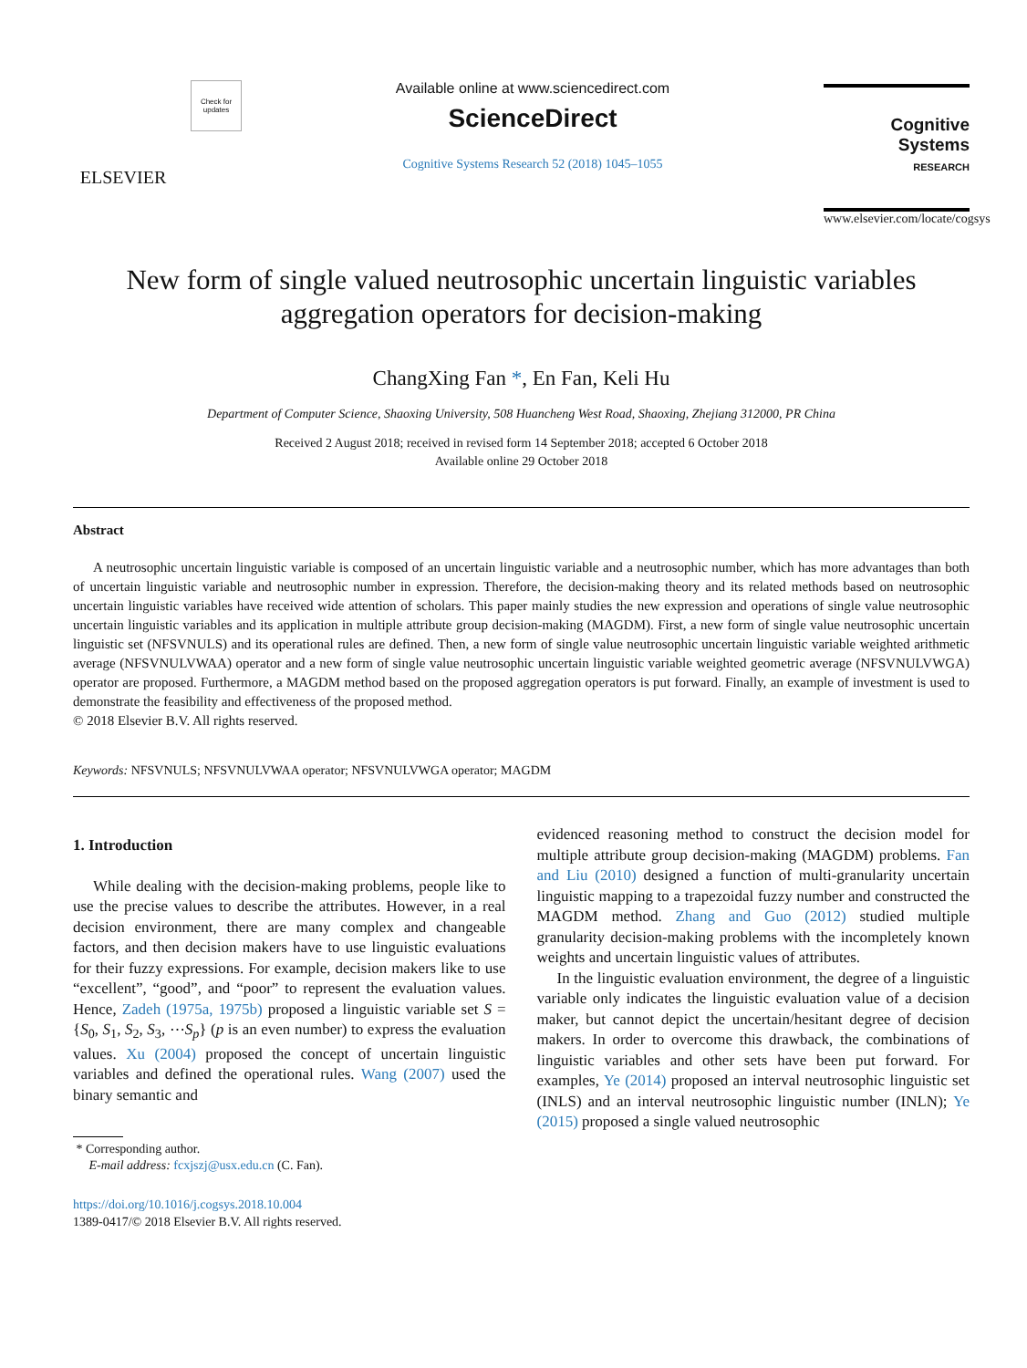ELSEVIER
Check for updates
Available online at www.sciencedirect.com
ScienceDirect
Cognitive Systems Research 52 (2018) 1045–1055
Cognitive Systems
RESEARCH
www.elsevier.com/locate/cogsys
New form of single valued neutrosophic uncertain linguistic variables aggregation operators for decision-making
ChangXing Fan *, En Fan, Keli Hu
Department of Computer Science, Shaoxing University, 508 Huancheng West Road, Shaoxing, Zhejiang 312000, PR China
Received 2 August 2018; received in revised form 14 September 2018; accepted 6 October 2018
Available online 29 October 2018
Abstract
A neutrosophic uncertain linguistic variable is composed of an uncertain linguistic variable and a neutrosophic number, which has more advantages than both of uncertain linguistic variable and neutrosophic number in expression. Therefore, the decision-making theory and its related methods based on neutrosophic uncertain linguistic variables have received wide attention of scholars. This paper mainly studies the new expression and operations of single value neutrosophic uncertain linguistic variables and its application in multiple attribute group decision-making (MAGDM). First, a new form of single value neutrosophic uncertain linguistic set (NFSVNULS) and its operational rules are defined. Then, a new form of single value neutrosophic uncertain linguistic variable weighted arithmetic average (NFSVNULVWAA) operator and a new form of single value neutrosophic uncertain linguistic variable weighted geometric average (NFSVNULVWGA) operator are proposed. Furthermore, a MAGDM method based on the proposed aggregation operators is put forward. Finally, an example of investment is used to demonstrate the feasibility and effectiveness of the proposed method.
© 2018 Elsevier B.V. All rights reserved.
Keywords: NFSVNULS; NFSVNULVWAA operator; NFSVNULVWGA operator; MAGDM
1. Introduction
While dealing with the decision-making problems, people like to use the precise values to describe the attributes. However, in a real decision environment, there are many complex and changeable factors, and then decision makers have to use linguistic evaluations for their fuzzy expressions. For example, decision makers like to use “excellent”, “good”, and “poor” to represent the evaluation values. Hence, Zadeh (1975a, 1975b) proposed a linguistic variable set S = {S<sub>0</sub>, S<sub>1</sub>, S<sub>2</sub>, S<sub>3</sub>, ⋯S<sub>p</sub>} (p is an even number) to express the evaluation values. Xu (2004) proposed the concept of uncertain linguistic variables and defined the operational rules. Wang (2007) used the binary semantic and
* Corresponding author.
E-mail address: fcxjszj@usx.edu.cn (C. Fan).
https://doi.org/10.1016/j.cogsys.2018.10.004
1389-0417/© 2018 Elsevier B.V. All rights reserved.
evidenced reasoning method to construct the decision model for multiple attribute group decision-making (MAGDM) problems. Fan and Liu (2010) designed a function of multi-granularity uncertain linguistic mapping to a trapezoidal fuzzy number and constructed the MAGDM method. Zhang and Guo (2012) studied multiple granularity decision-making problems with the incompletely known weights and uncertain linguistic values of attributes.
In the linguistic evaluation environment, the degree of a linguistic variable only indicates the linguistic evaluation value of a decision maker, but cannot depict the uncertain/hesitant degree of decision makers. In order to overcome this drawback, the combinations of linguistic variables and other sets have been put forward. For examples, Ye (2014) proposed an interval neutrosophic linguistic set (INLS) and an interval neutrosophic linguistic number (INLN); Ye (2015) proposed a single valued neutrosophic